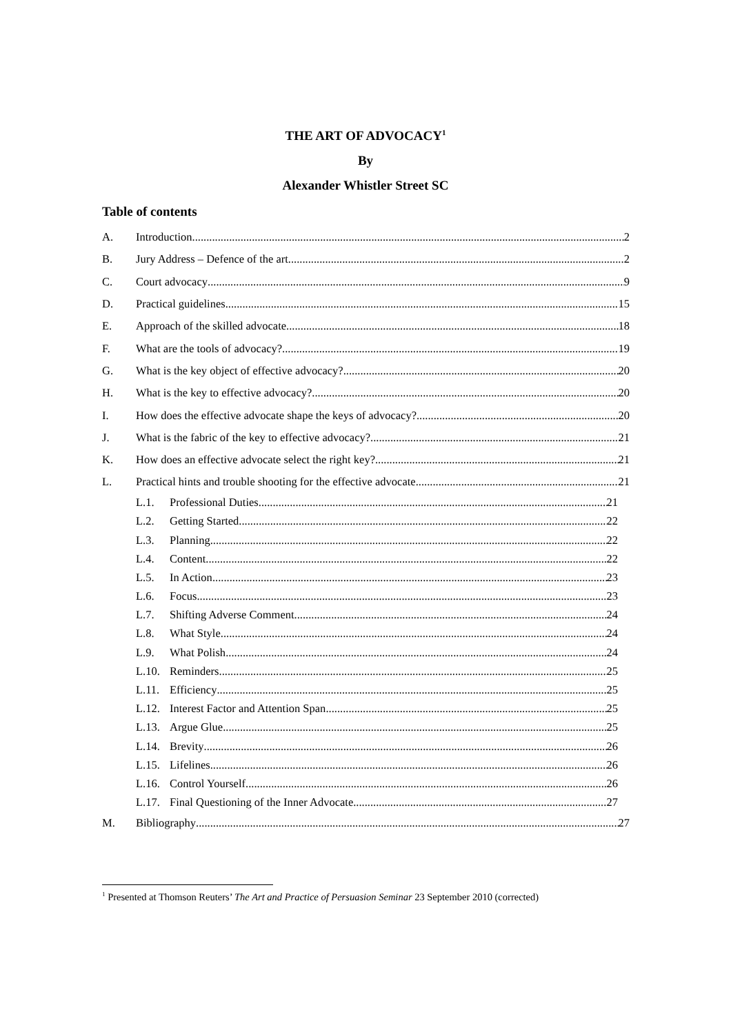THE ART OF ADVOCACY<sup>1</sup>
By
Alexander Whistler Street SC
Table of contents
A. Introduction 2
B. Jury Address – Defence of the art 2
C. Court advocacy 9
D. Practical guidelines 15
E. Approach of the skilled advocate 18
F. What are the tools of advocacy? 19
G. What is the key object of effective advocacy? 20
H. What is the key to effective advocacy? 20
I. How does the effective advocate shape the keys of advocacy? 20
J. What is the fabric of the key to effective advocacy? 21
K. How does an effective advocate select the right key? 21
L. Practical hints and trouble shooting for the effective advocate 21
L.1. Professional Duties 21
L.2. Getting Started 22
L.3. Planning 22
L.4. Content 22
L.5. In Action 23
L.6. Focus 23
L.7. Shifting Adverse Comment 24
L.8. What Style 24
L.9. What Polish 24
L.10. Reminders 25
L.11. Efficiency 25
L.12. Interest Factor and Attention Span 25
L.13. Argue Glue 25
L.14. Brevity 26
L.15. Lifelines 26
L.16. Control Yourself 26
L.17. Final Questioning of the Inner Advocate 27
M. Bibliography 27
<sup>1</sup> Presented at Thomson Reuters’ The Art and Practice of Persuasion Seminar 23 September 2010 (corrected)